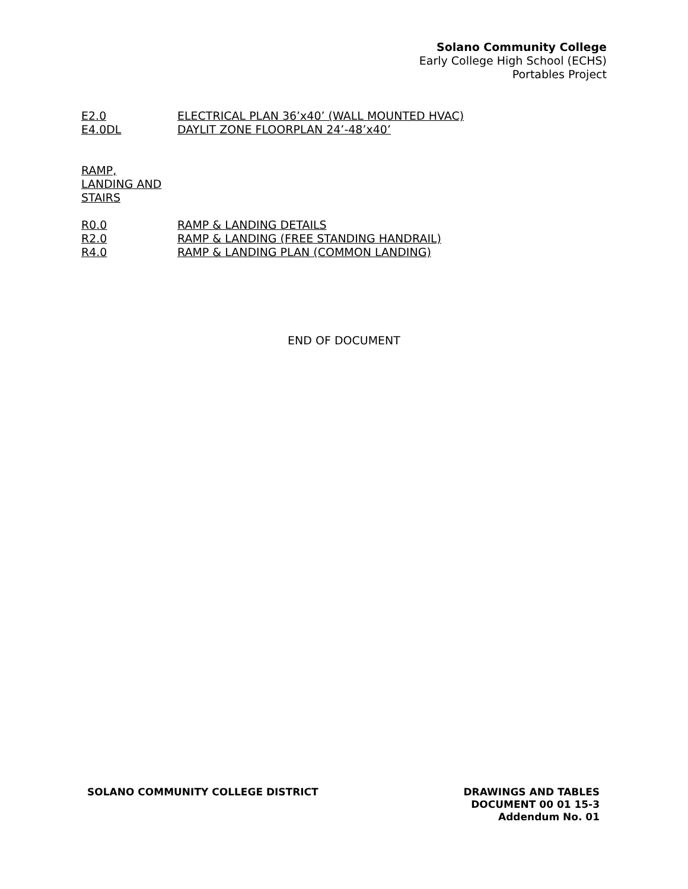Solano Community College
Early College High School (ECHS)
Portables Project
E2.0 ELECTRICAL PLAN 36’x40’ (WALL MOUNTED HVAC)
E4.0DL DAYLIT ZONE FLOORPLAN 24’-48’x40’
RAMP,
LANDING AND
STAIRS
R0.0 RAMP & LANDING DETAILS
R2.0 RAMP & LANDING (FREE STANDING HANDRAIL)
R4.0 RAMP & LANDING PLAN (COMMON LANDING)
END OF DOCUMENT
SOLANO COMMUNITY COLLEGE DISTRICT
DRAWINGS AND TABLES
DOCUMENT 00 01 15-3
Addendum No. 01